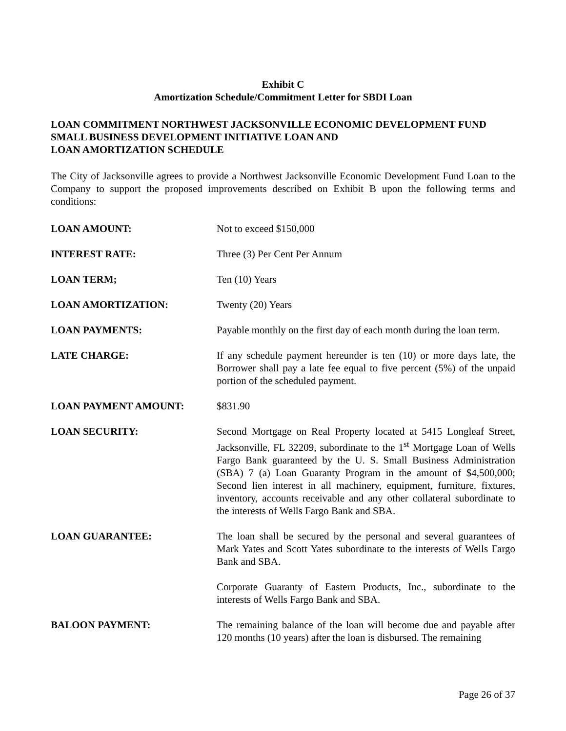Exhibit C
Amortization Schedule/Commitment Letter for SBDI Loan
LOAN COMMITMENT NORTHWEST JACKSONVILLE ECONOMIC DEVELOPMENT FUND
SMALL BUSINESS DEVELOPMENT INITIATIVE LOAN AND
LOAN AMORTIZATION SCHEDULE
The City of Jacksonville agrees to provide a Northwest Jacksonville Economic Development Fund Loan to the Company to support the proposed improvements described on Exhibit B upon the following terms and conditions:
LOAN AMOUNT: Not to exceed $150,000
INTEREST RATE: Three (3) Per Cent Per Annum
LOAN TERM; Ten (10) Years
LOAN AMORTIZATION: Twenty (20) Years
LOAN PAYMENTS: Payable monthly on the first day of each month during the loan term.
LATE CHARGE: If any schedule payment hereunder is ten (10) or more days late, the Borrower shall pay a late fee equal to five percent (5%) of the unpaid portion of the scheduled payment.
LOAN PAYMENT AMOUNT: $831.90
LOAN SECURITY: Second Mortgage on Real Property located at 5415 Longleaf Street, Jacksonville, FL 32209, subordinate to the 1<sup>st</sup> Mortgage Loan of Wells Fargo Bank guaranteed by the U. S. Small Business Administration (SBA) 7 (a) Loan Guaranty Program in the amount of $4,500,000; Second lien interest in all machinery, equipment, furniture, fixtures, inventory, accounts receivable and any other collateral subordinate to the interests of Wells Fargo Bank and SBA.
LOAN GUARANTEE: The loan shall be secured by the personal and several guarantees of Mark Yates and Scott Yates subordinate to the interests of Wells Fargo Bank and SBA.
Corporate Guaranty of Eastern Products, Inc., subordinate to the interests of Wells Fargo Bank and SBA.
BALOON PAYMENT: The remaining balance of the loan will become due and payable after 120 months (10 years) after the loan is disbursed. The remaining
Page 26 of 37